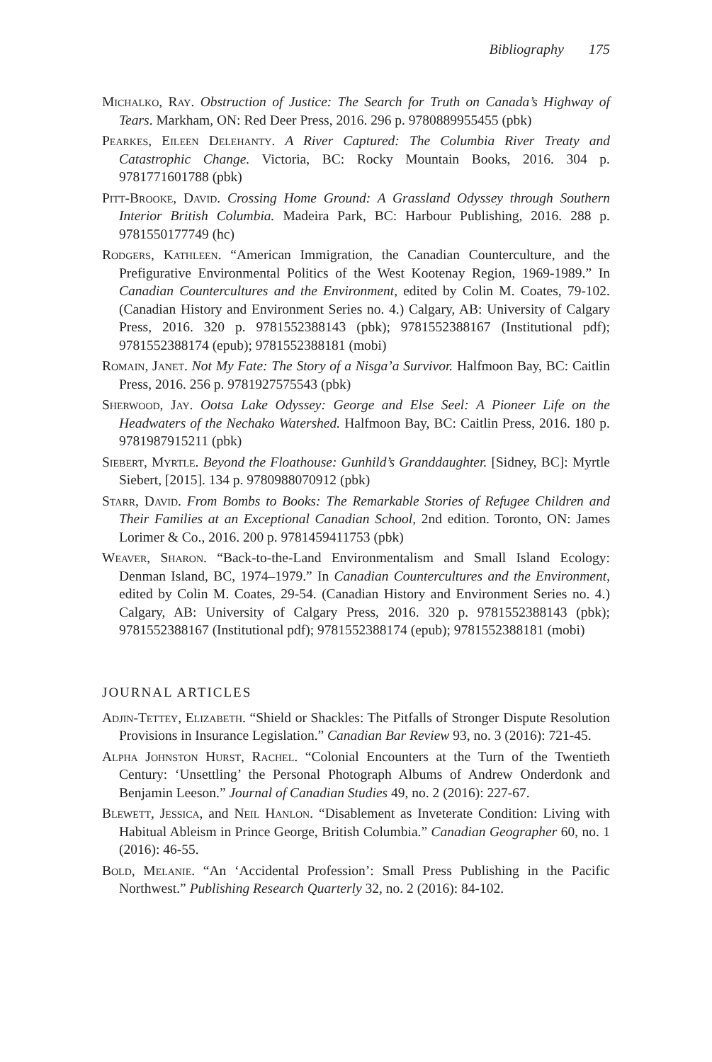Bibliography 175
Michalko, Ray. Obstruction of Justice: The Search for Truth on Canada’s Highway of Tears. Markham, ON: Red Deer Press, 2016. 296 p. 9780889955455 (pbk)
Pearkes, Eileen Delehanty. A River Captured: The Columbia River Treaty and Catastrophic Change. Victoria, BC: Rocky Mountain Books, 2016. 304 p. 9781771601788 (pbk)
Pitt-Brooke, David. Crossing Home Ground: A Grassland Odyssey through Southern Interior British Columbia. Madeira Park, BC: Harbour Publishing, 2016. 288 p. 9781550177749 (hc)
Rodgers, Kathleen. “American Immigration, the Canadian Counterculture, and the Prefigurative Environmental Politics of the West Kootenay Region, 1969-1989.” In Canadian Countercultures and the Environment, edited by Colin M. Coates, 79-102. (Canadian History and Environment Series no. 4.) Calgary, AB: University of Calgary Press, 2016. 320 p. 9781552388143 (pbk); 9781552388167 (Institutional pdf); 9781552388174 (epub); 9781552388181 (mobi)
Romain, Janet. Not My Fate: The Story of a Nisga’a Survivor. Halfmoon Bay, BC: Caitlin Press, 2016. 256 p. 9781927575543 (pbk)
Sherwood, Jay. Ootsa Lake Odyssey: George and Else Seel: A Pioneer Life on the Headwaters of the Nechako Watershed. Halfmoon Bay, BC: Caitlin Press, 2016. 180 p. 9781987915211 (pbk)
Siebert, Myrtle. Beyond the Floathouse: Gunhild’s Granddaughter. [Sidney, BC]: Myrtle Siebert, [2015]. 134 p. 9780988070912 (pbk)
Starr, David. From Bombs to Books: The Remarkable Stories of Refugee Children and Their Families at an Exceptional Canadian School, 2nd edition. Toronto, ON: James Lorimer & Co., 2016. 200 p. 9781459411753 (pbk)
Weaver, Sharon. “Back-to-the-Land Environmentalism and Small Island Ecology: Denman Island, BC, 1974–1979.” In Canadian Countercultures and the Environment, edited by Colin M. Coates, 29-54. (Canadian History and Environment Series no. 4.) Calgary, AB: University of Calgary Press, 2016. 320 p. 9781552388143 (pbk); 9781552388167 (Institutional pdf); 9781552388174 (epub); 9781552388181 (mobi)
JOURNAL ARTICLES
Adjin-Tettey, Elizabeth. “Shield or Shackles: The Pitfalls of Stronger Dispute Resolution Provisions in Insurance Legislation.” Canadian Bar Review 93, no. 3 (2016): 721-45.
Alpha Johnston Hurst, Rachel. “Colonial Encounters at the Turn of the Twentieth Century: ‘Unsettling’ the Personal Photograph Albums of Andrew Onderdonk and Benjamin Leeson.” Journal of Canadian Studies 49, no. 2 (2016): 227-67.
Blewett, Jessica, and Neil Hanlon. “Disablement as Inveterate Condition: Living with Habitual Ableism in Prince George, British Columbia.” Canadian Geographer 60, no. 1 (2016): 46-55.
Bold, Melanie. “An ‘Accidental Profession’: Small Press Publishing in the Pacific Northwest.” Publishing Research Quarterly 32, no. 2 (2016): 84-102.